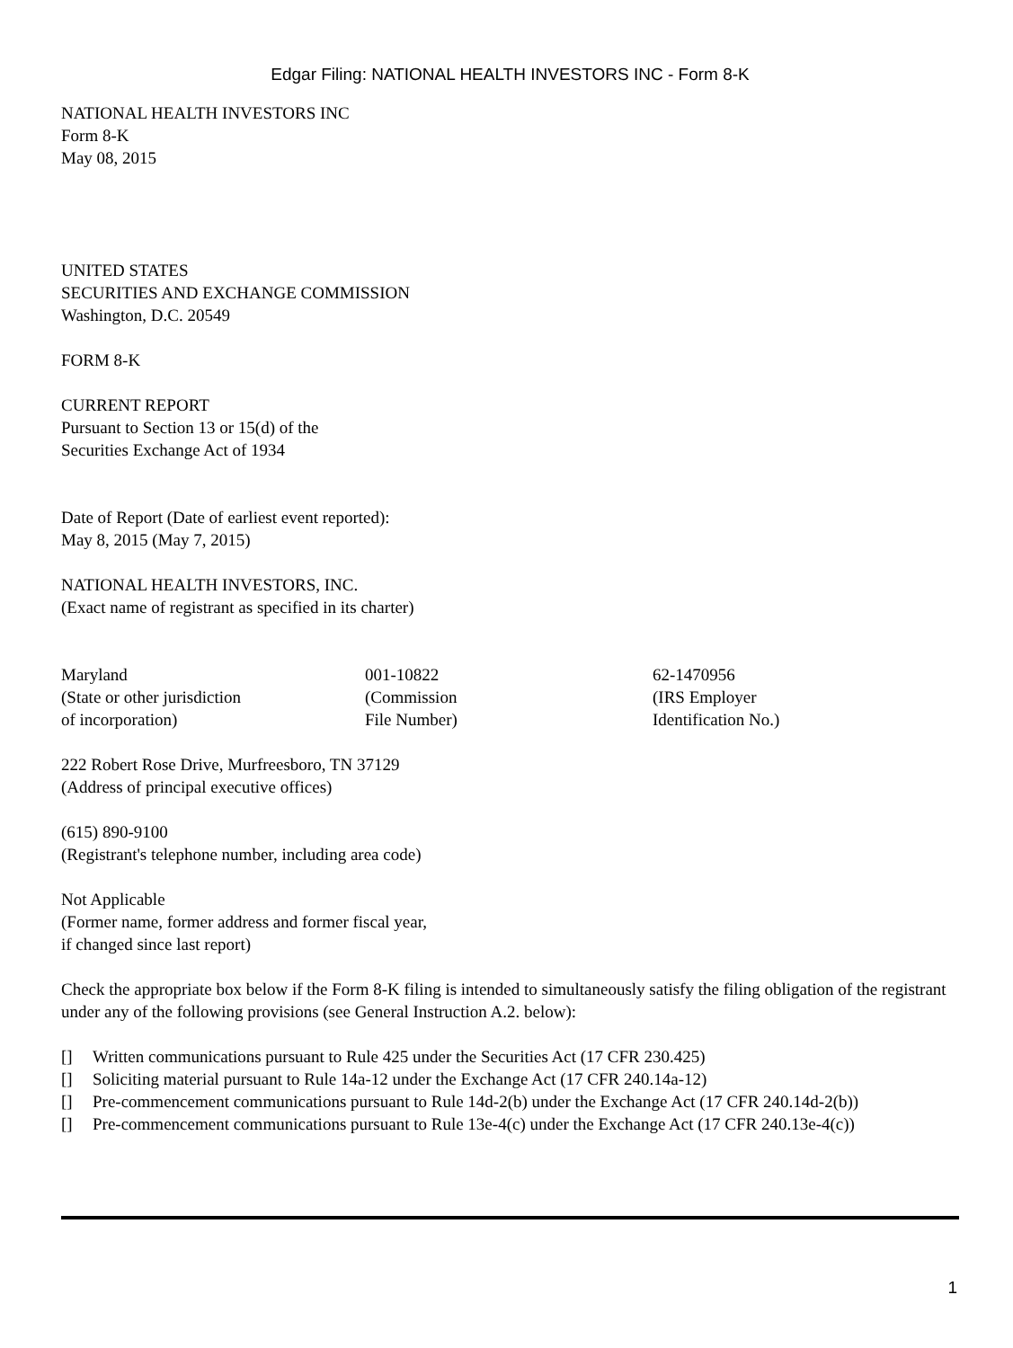Edgar Filing: NATIONAL HEALTH INVESTORS INC - Form 8-K
NATIONAL HEALTH INVESTORS INC
Form 8-K
May 08, 2015
UNITED STATES
SECURITIES AND EXCHANGE COMMISSION
Washington, D.C. 20549
FORM 8-K
CURRENT REPORT
Pursuant to Section 13 or 15(d) of the
Securities Exchange Act of 1934
Date of Report (Date of earliest event reported):
May 8, 2015 (May 7, 2015)
NATIONAL HEALTH INVESTORS, INC.
(Exact name of registrant as specified in its charter)
Maryland
(State or other jurisdiction
of incorporation)
001-10822
(Commission
File Number)
62-1470956
(IRS Employer
Identification No.)
222 Robert Rose Drive, Murfreesboro, TN 37129
(Address of principal executive offices)
(615) 890-9100
(Registrant's telephone number, including area code)
Not Applicable
(Former name, former address and former fiscal year,
if changed since last report)
Check the appropriate box below if the Form 8-K filing is intended to simultaneously satisfy the filing obligation of the registrant under any of the following provisions (see General Instruction A.2. below):
[] Written communications pursuant to Rule 425 under the Securities Act (17 CFR 230.425)
[] Soliciting material pursuant to Rule 14a-12 under the Exchange Act (17 CFR 240.14a-12)
[] Pre-commencement communications pursuant to Rule 14d-2(b) under the Exchange Act (17 CFR 240.14d-2(b))
[] Pre-commencement communications pursuant to Rule 13e-4(c) under the Exchange Act (17 CFR 240.13e-4(c))
1